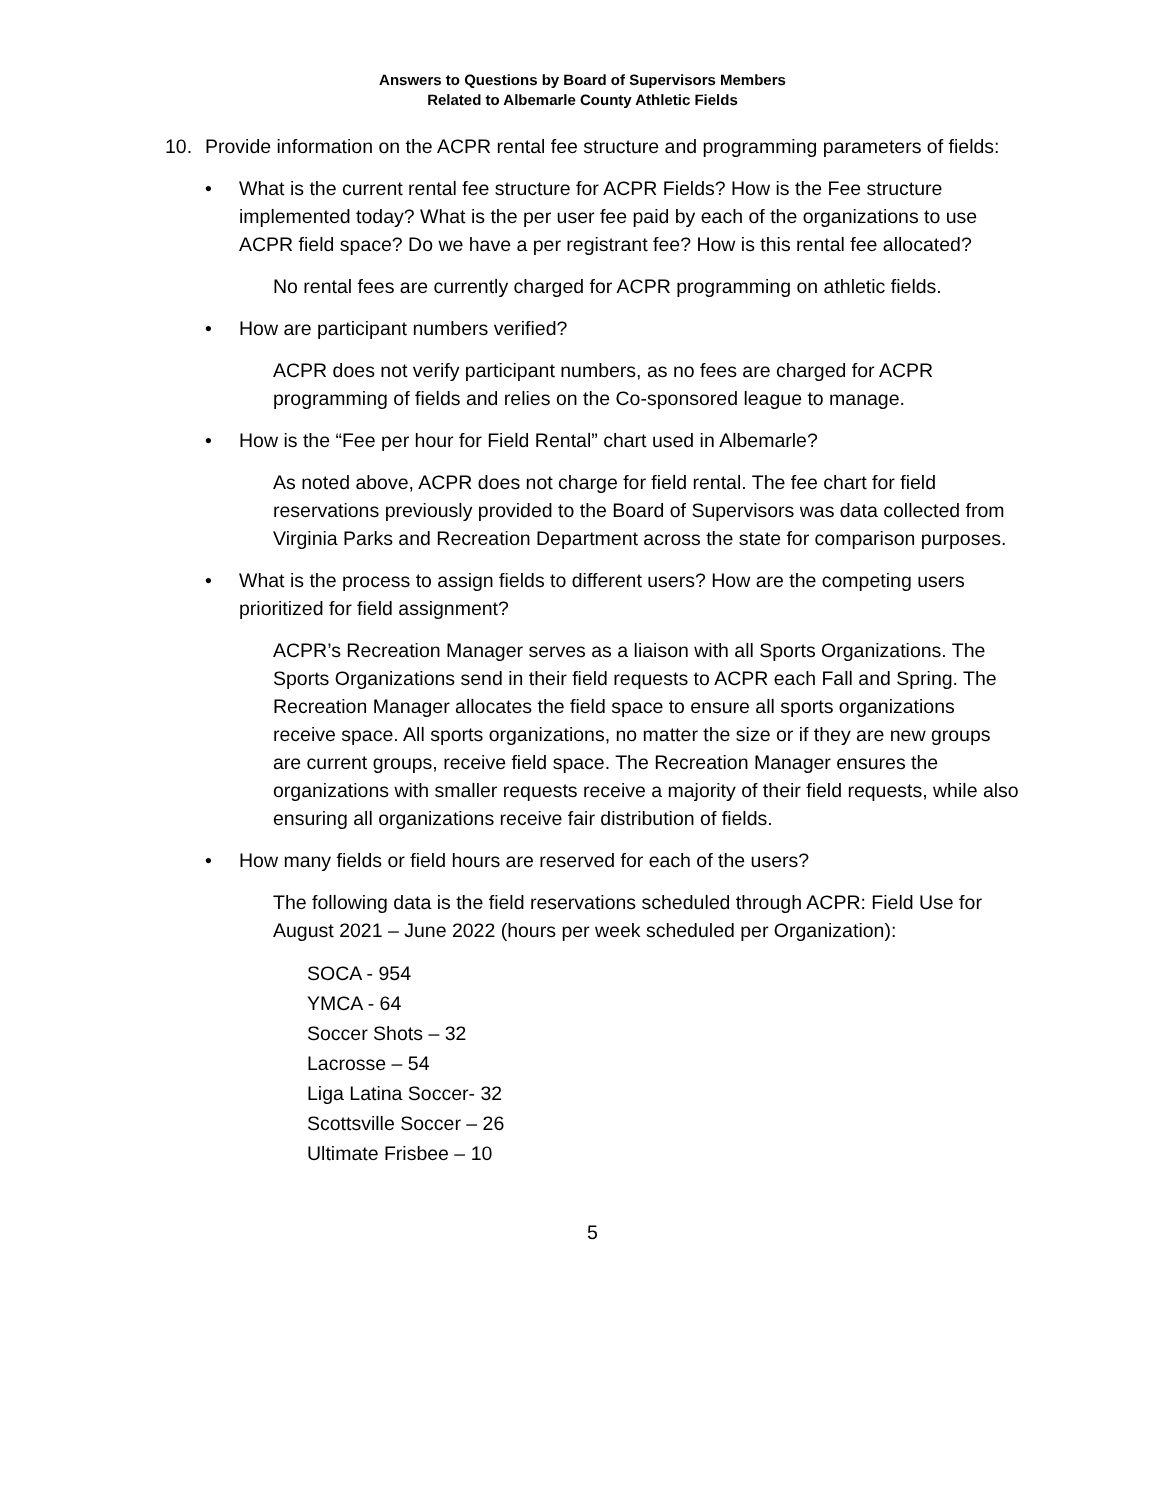Answers to Questions by Board of Supervisors Members
Related to Albemarle County Athletic Fields
10. Provide information on the ACPR rental fee structure and programming parameters of fields:
• What is the current rental fee structure for ACPR Fields? How is the Fee structure implemented today? What is the per user fee paid by each of the organizations to use ACPR field space? Do we have a per registrant fee? How is this rental fee allocated?
No rental fees are currently charged for ACPR programming on athletic fields.
• How are participant numbers verified?
ACPR does not verify participant numbers, as no fees are charged for ACPR programming of fields and relies on the Co-sponsored league to manage.
• How is the “Fee per hour for Field Rental” chart used in Albemarle?
As noted above, ACPR does not charge for field rental. The fee chart for field reservations previously provided to the Board of Supervisors was data collected from Virginia Parks and Recreation Department across the state for comparison purposes.
• What is the process to assign fields to different users? How are the competing users prioritized for field assignment?
ACPR’s Recreation Manager serves as a liaison with all Sports Organizations. The Sports Organizations send in their field requests to ACPR each Fall and Spring. The Recreation Manager allocates the field space to ensure all sports organizations receive space. All sports organizations, no matter the size or if they are new groups are current groups, receive field space. The Recreation Manager ensures the organizations with smaller requests receive a majority of their field requests, while also ensuring all organizations receive fair distribution of fields.
• How many fields or field hours are reserved for each of the users?
The following data is the field reservations scheduled through ACPR: Field Use for August 2021 – June 2022 (hours per week scheduled per Organization):
SOCA - 954
YMCA - 64
Soccer Shots – 32
Lacrosse – 54
Liga Latina Soccer- 32
Scottsville Soccer – 26
Ultimate Frisbee – 10
5